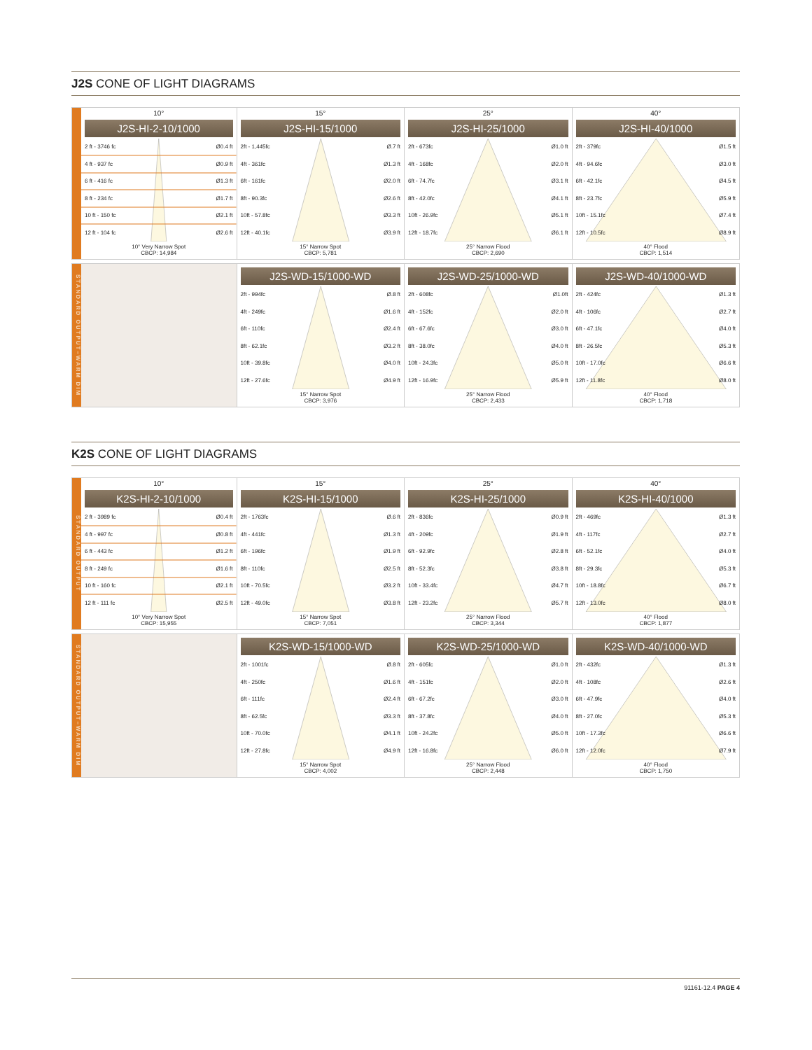J2S CONE OF LIGHT DIAGRAMS
10°
J2S-HI-2-10/1000
2 ft - 3746 fc Ø0.4 ft
4 ft - 937 fc Ø0.9 ft
6 ft - 416 fc Ø1.3 ft
8 ft - 234 fc Ø1.7 ft
10 ft - 150 fc Ø2.1 ft
12 ft - 104 fc Ø2.6 ft
10° Very Narrow Spot
CBCP: 14,984
15°
J2S-HI-15/1000
2ft - 1,445fc Ø.7 ft
4ft - 361fc Ø1.3 ft
6ft - 161fc Ø2.0 ft
8ft - 90.3fc Ø2.6 ft
10ft - 57.8fc Ø3.3 ft
12ft - 40.1fc Ø3.9 ft
15° Narrow Spot
CBCP: 5,781
25°
J2S-HI-25/1000
2ft - 673fc Ø1.0 ft
4ft - 168fc Ø2.0 ft
6ft - 74.7fc Ø3.1 ft
8ft - 42.0fc Ø4.1 ft
10ft - 26.9fc Ø5.1 ft
12ft - 18.7fc Ø6.1 ft
25° Narrow Flood
CBCP: 2,690
40°
J2S-HI-40/1000
2ft - 379fc Ø1.5 ft
4ft - 94.6fc Ø3.0 ft
6ft - 42.1fc Ø4.5 ft
8ft - 23.7fc Ø5.9 ft
10ft - 15.1fc Ø7.4 ft
12ft - 10.5fc Ø8.9 ft
40° Flood
CBCP: 1,514
STANDARD OUTPUT–WARM DIM
J2S-WD-15/1000-WD
2ft - 994fc Ø.8 ft
4ft - 249fc Ø1.6 ft
6ft - 110fc Ø2.4 ft
8ft - 62.1fc Ø3.2 ft
10ft - 39.8fc Ø4.0 ft
12ft - 27.6fc Ø4.9 ft
15° Narrow Spot
CBCP: 3,976
J2S-WD-25/1000-WD
2ft - 608fc Ø1.0ft
4ft - 152fc Ø2.0 ft
6ft - 67.6fc Ø3.0 ft
8ft - 38.0fc Ø4.0 ft
10ft - 24.3fc Ø5.0 ft
12ft - 16.9fc Ø5.9 ft
25° Narrow Flood
CBCP: 2,433
J2S-WD-40/1000-WD
2ft - 424fc Ø1.3 ft
4ft - 106fc Ø2.7 ft
6ft - 47.1fc Ø4.0 ft
8ft - 26.5fc Ø5.3 ft
10ft - 17.0fc Ø6.6 ft
12ft - 11.8fc Ø8.0 ft
40° Flood
CBCP: 1,718
K2S CONE OF LIGHT DIAGRAMS
STANDARD OUTPUT
10°
K2S-HI-2-10/1000
2 ft - 3989 fc Ø0.4 ft
4 ft - 997 fc Ø0.8 ft
6 ft - 443 fc Ø1.2 ft
8 ft - 249 fc Ø1.6 ft
10 ft - 160 fc Ø2.1 ft
12 ft - 111 fc Ø2.5 ft
10° Very Narrow Spot
CBCP: 15,955
15°
K2S-HI-15/1000
2ft - 1763fc Ø.6 ft
4ft - 441fc Ø1.3 ft
6ft - 196fc Ø1.9 ft
8ft - 110fc Ø2.5 ft
10ft - 70.5fc Ø3.2 ft
12ft - 49.0fc Ø3.8 ft
15° Narrow Spot
CBCP: 7,051
25°
K2S-HI-25/1000
2ft - 836fc Ø0.9 ft
4ft - 209fc Ø1.9 ft
6ft - 92.9fc Ø2.8 ft
8ft - 52.3fc Ø3.8 ft
10ft - 33.4fc Ø4.7 ft
12ft - 23.2fc Ø5.7 ft
25° Narrow Flood
CBCP: 3,344
40°
K2S-HI-40/1000
2ft - 469fc Ø1.3 ft
4ft - 117fc Ø2.7 ft
6ft - 52.1fc Ø4.0 ft
8ft - 29.3fc Ø5.3 ft
10ft - 18.8fc Ø6.7 ft
12ft - 13.0fc Ø8.0 ft
40° Flood
CBCP: 1,877
STANDARD OUTPUT–WARM DIM
K2S-WD-15/1000-WD
2ft - 1001fc Ø.8 ft
4ft - 250fc Ø1.6 ft
6ft - 111fc Ø2.4 ft
8ft - 62.5fc Ø3.3 ft
10ft - 70.0fc Ø4.1 ft
12ft - 27.8fc Ø4.9 ft
15° Narrow Spot
CBCP: 4,002
K2S-WD-25/1000-WD
2ft - 605fc Ø1.0 ft
4ft - 151fc Ø2.0 ft
6ft - 67.2fc Ø3.0 ft
8ft - 37.8fc Ø4.0 ft
10ft - 24.2fc Ø5.0 ft
12ft - 16.8fc Ø6.0 ft
25° Narrow Flood
CBCP: 2,448
K2S-WD-40/1000-WD
2ft - 432fc Ø1.3 ft
4ft - 108fc Ø2.6 ft
6ft - 47.9fc Ø4.0 ft
8ft - 27.0fc Ø5.3 ft
10ft - 17.3fc Ø6.6 ft
12ft - 12.0fc Ø7.9 ft
40° Flood
CBCP: 1,750
91161-12.4 PAGE 4